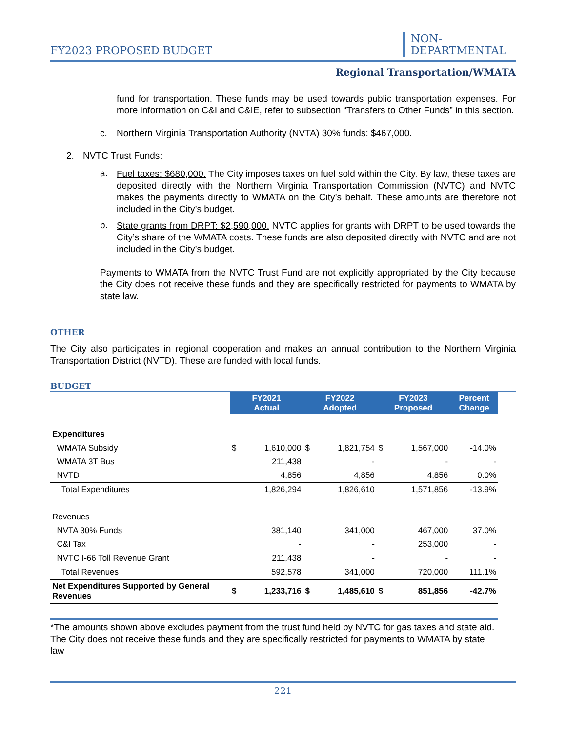FY2023 PROPOSED BUDGET NON-DEPARTMENTAL
Regional Transportation/WMATA
fund for transportation. These funds may be used towards public transportation expenses. For more information on C&I and C&IE, refer to subsection “Transfers to Other Funds” in this section.
c. Northern Virginia Transportation Authority (NVTA) 30% funds: $467,000.
2. NVTC Trust Funds:
a.
Fuel taxes: $680,000. The City imposes taxes on fuel sold within the City. By law, these taxes are deposited directly with the Northern Virginia Transportation Commission (NVTC) and NVTC makes the payments directly to WMATA on the City’s behalf. These amounts are therefore not included in the City’s budget.
b.
State grants from DRPT: $2,590,000. NVTC applies for grants with DRPT to be used towards the City’s share of the WMATA costs. These funds are also deposited directly with NVTC and are not included in the City’s budget.
Payments to WMATA from the NVTC Trust Fund are not explicitly appropriated by the City because the City does not receive these funds and they are specifically restricted for payments to WMATA by state law.
OTHER
The City also participates in regional cooperation and makes an annual contribution to the Northern Virginia Transportation District (NVTD). These are funded with local funds.
BUDGET
| | FY2021 Actual | | FY2022 Adopted | | FY2023 Proposed | | Percent Change |
| Expenditures | | | | | | | |
| WMATA Subsidy | $ | 1,610,000 | $ | 1,821,754 | $ | 1,567,000 | -14.0% |
| WMATA 3T Bus | | 211,438 | | - | | - | - |
| NVTD | | 4,856 | | 4,856 | | 4,856 | 0.0% |
| Total Expenditures | | 1,826,294 | | 1,826,610 | | 1,571,856 | -13.9% |
| Revenues | | | | | | | |
| NVTA 30% Funds | | 381,140 | | 341,000 | | 467,000 | 37.0% |
| C&I Tax | | - | | - | | 253,000 | - |
| NVTC I-66 Toll Revenue Grant | | 211,438 | | - | | - | - |
| Total Revenues | | 592,578 | | 341,000 | | 720,000 | 111.1% |
| Net Expenditures Supported by General Revenues | $ | 1,233,716 | $ | 1,485,610 | $ | 851,856 | -42.7% |
*The amounts shown above excludes payment from the trust fund held by NVTC for gas taxes and state aid. The City does not receive these funds and they are specifically restricted for payments to WMATA by state law
221